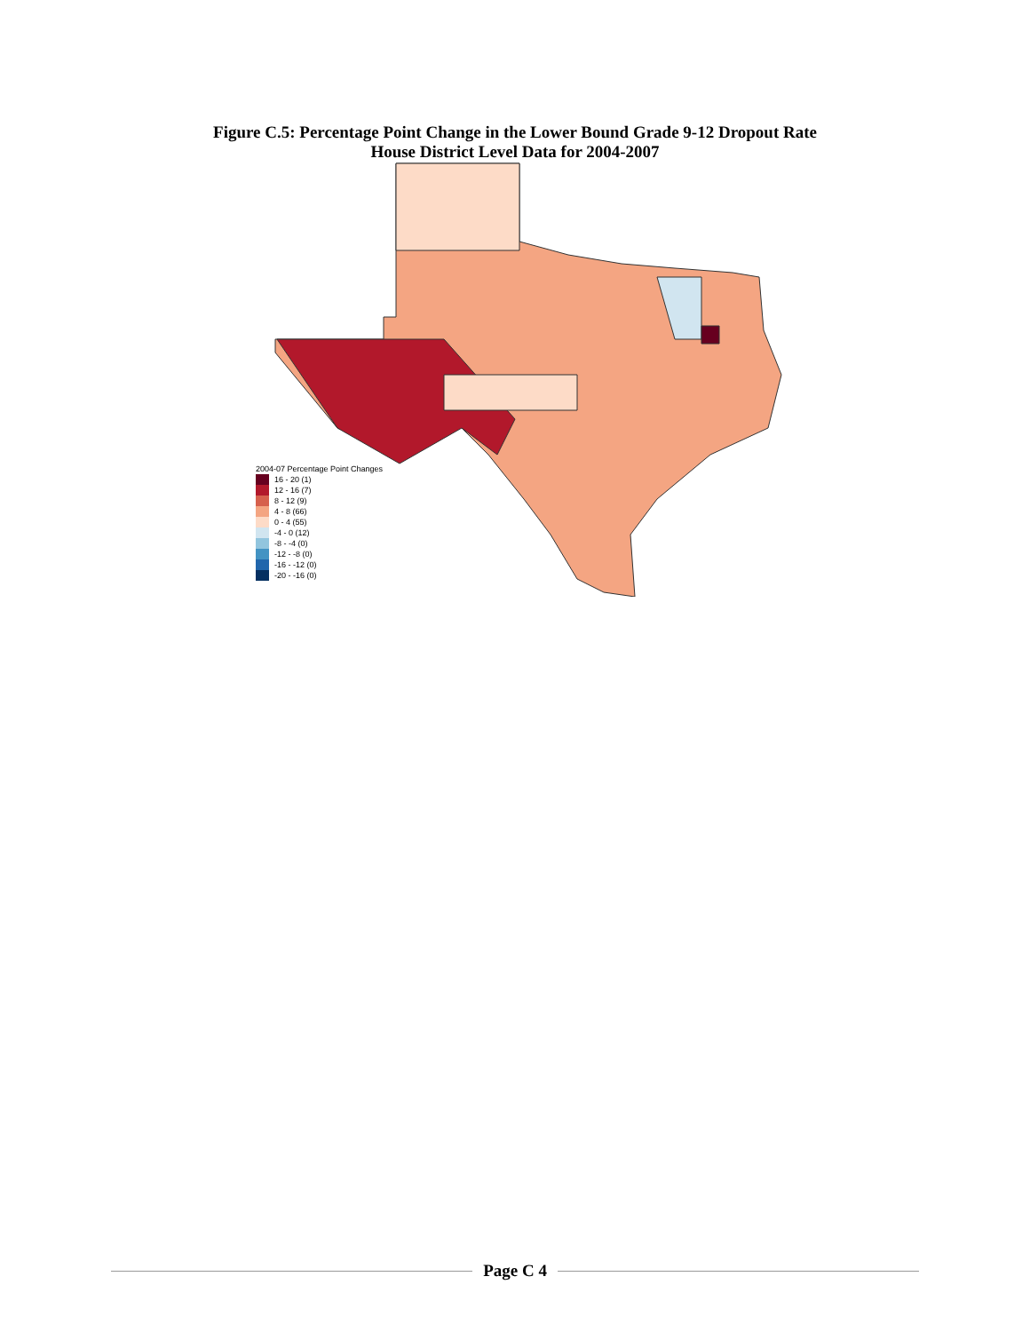Figure C.5: Percentage Point Change in the Lower Bound Grade 9-12 Dropout Rate
House District Level Data for 2004-2007
2004-07 Percentage Point Changes
16 - 20 (1)
12 - 16 (7)
8 - 12 (9)
4 - 8 (66)
0 - 4 (55)
-4 - 0 (12)
-8 - -4 (0)
-12 - -8 (0)
-16 - -12 (0)
-20 - -16 (0)
Page C 4